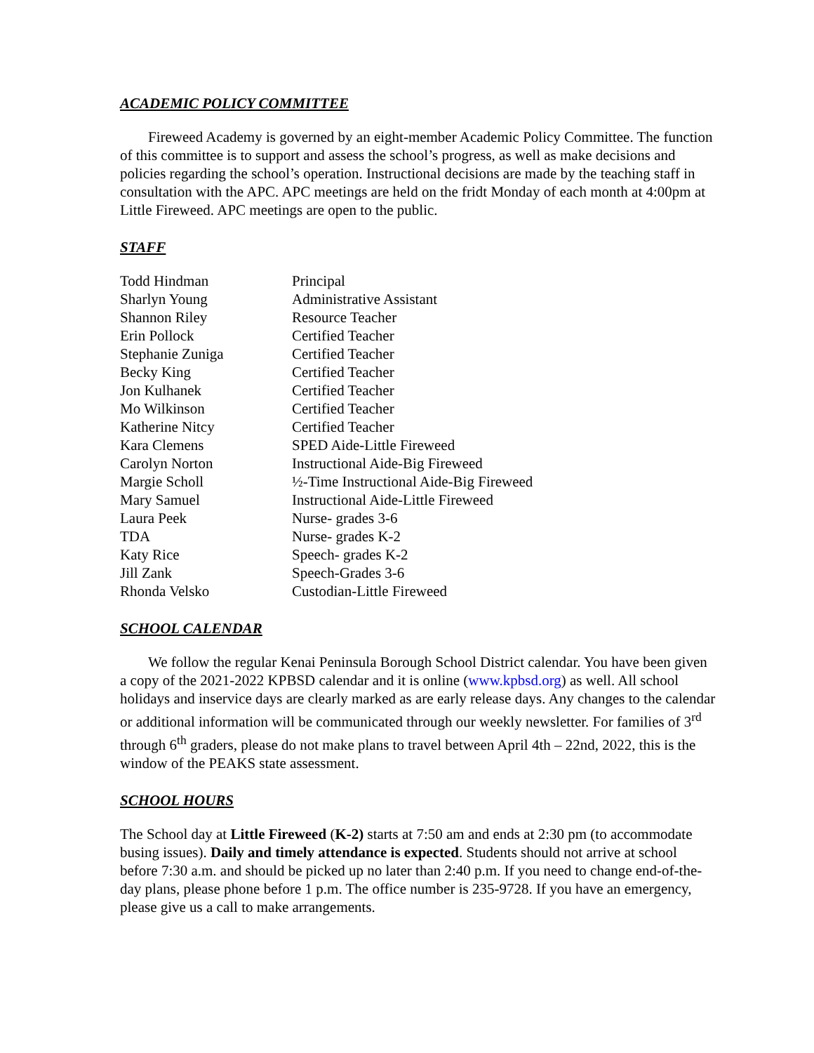ACADEMIC POLICY COMMITTEE
Fireweed Academy is governed by an eight-member Academic Policy Committee. The function of this committee is to support and assess the school’s progress, as well as make decisions and policies regarding the school’s operation. Instructional decisions are made by the teaching staff in consultation with the APC. APC meetings are held on the fridt Monday of each month at 4:00pm at Little Fireweed. APC meetings are open to the public.
STAFF
| Todd Hindman | Principal |
| Sharlyn Young | Administrative Assistant |
| Shannon Riley | Resource Teacher |
| Erin Pollock | Certified Teacher |
| Stephanie Zuniga | Certified Teacher |
| Becky King | Certified Teacher |
| Jon Kulhanek | Certified Teacher |
| Mo Wilkinson | Certified Teacher |
| Katherine Nitcy | Certified Teacher |
| Kara Clemens | SPED Aide-Little Fireweed |
| Carolyn Norton | Instructional Aide-Big Fireweed |
| Margie Scholl | ½-Time Instructional Aide-Big Fireweed |
| Mary Samuel | Instructional Aide-Little Fireweed |
| Laura Peek | Nurse- grades 3-6 |
| TDA | Nurse- grades K-2 |
| Katy Rice | Speech- grades K-2 |
| Jill Zank | Speech-Grades 3-6 |
| Rhonda Velsko | Custodian-Little Fireweed |
SCHOOL CALENDAR
We follow the regular Kenai Peninsula Borough School District calendar. You have been given a copy of the 2021-2022 KPBSD calendar and it is online (www.kpbsd.org) as well. All school holidays and inservice days are clearly marked as are early release days. Any changes to the calendar or additional information will be communicated through our weekly newsletter. For families of 3<sup>rd</sup> through 6<sup>th</sup> graders, please do not make plans to travel between April 4th – 22nd, 2022, this is the window of the PEAKS state assessment.
SCHOOL HOURS
The School day at Little Fireweed (K-2) starts at 7:50 am and ends at 2:30 pm (to accommodate busing issues). Daily and timely attendance is expected. Students should not arrive at school before 7:30 a.m. and should be picked up no later than 2:40 p.m. If you need to change end-of-the-day plans, please phone before 1 p.m. The office number is 235-9728. If you have an emergency, please give us a call to make arrangements.